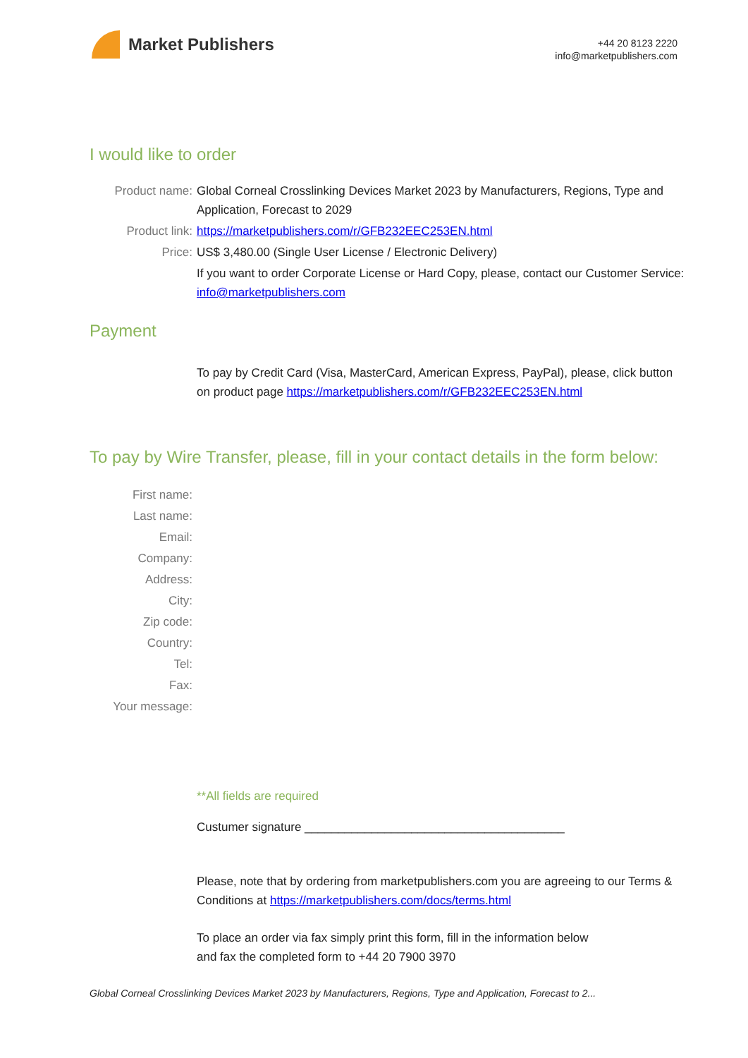Market Publishers
+44 20 8123 2220
info@marketpublishers.com
I would like to order
Product name: Global Corneal Crosslinking Devices Market 2023 by Manufacturers, Regions, Type and Application, Forecast to 2029
Product link: https://marketpublishers.com/r/GFB232EEC253EN.html
Price: US$ 3,480.00 (Single User License / Electronic Delivery)
If you want to order Corporate License or Hard Copy, please, contact our Customer Service:
info@marketpublishers.com
Payment
To pay by Credit Card (Visa, MasterCard, American Express, PayPal), please, click button on product page https://marketpublishers.com/r/GFB232EEC253EN.html
To pay by Wire Transfer, please, fill in your contact details in the form below:
First name:
Last name:
Email:
Company:
Address:
City:
Zip code:
Country:
Tel:
Fax:
Your message:
**All fields are required
Custumer signature _______________________________________
Please, note that by ordering from marketpublishers.com you are agreeing to our Terms & Conditions at https://marketpublishers.com/docs/terms.html
To place an order via fax simply print this form, fill in the information below
and fax the completed form to +44 20 7900 3970
Global Corneal Crosslinking Devices Market 2023 by Manufacturers, Regions, Type and Application, Forecast to 2...